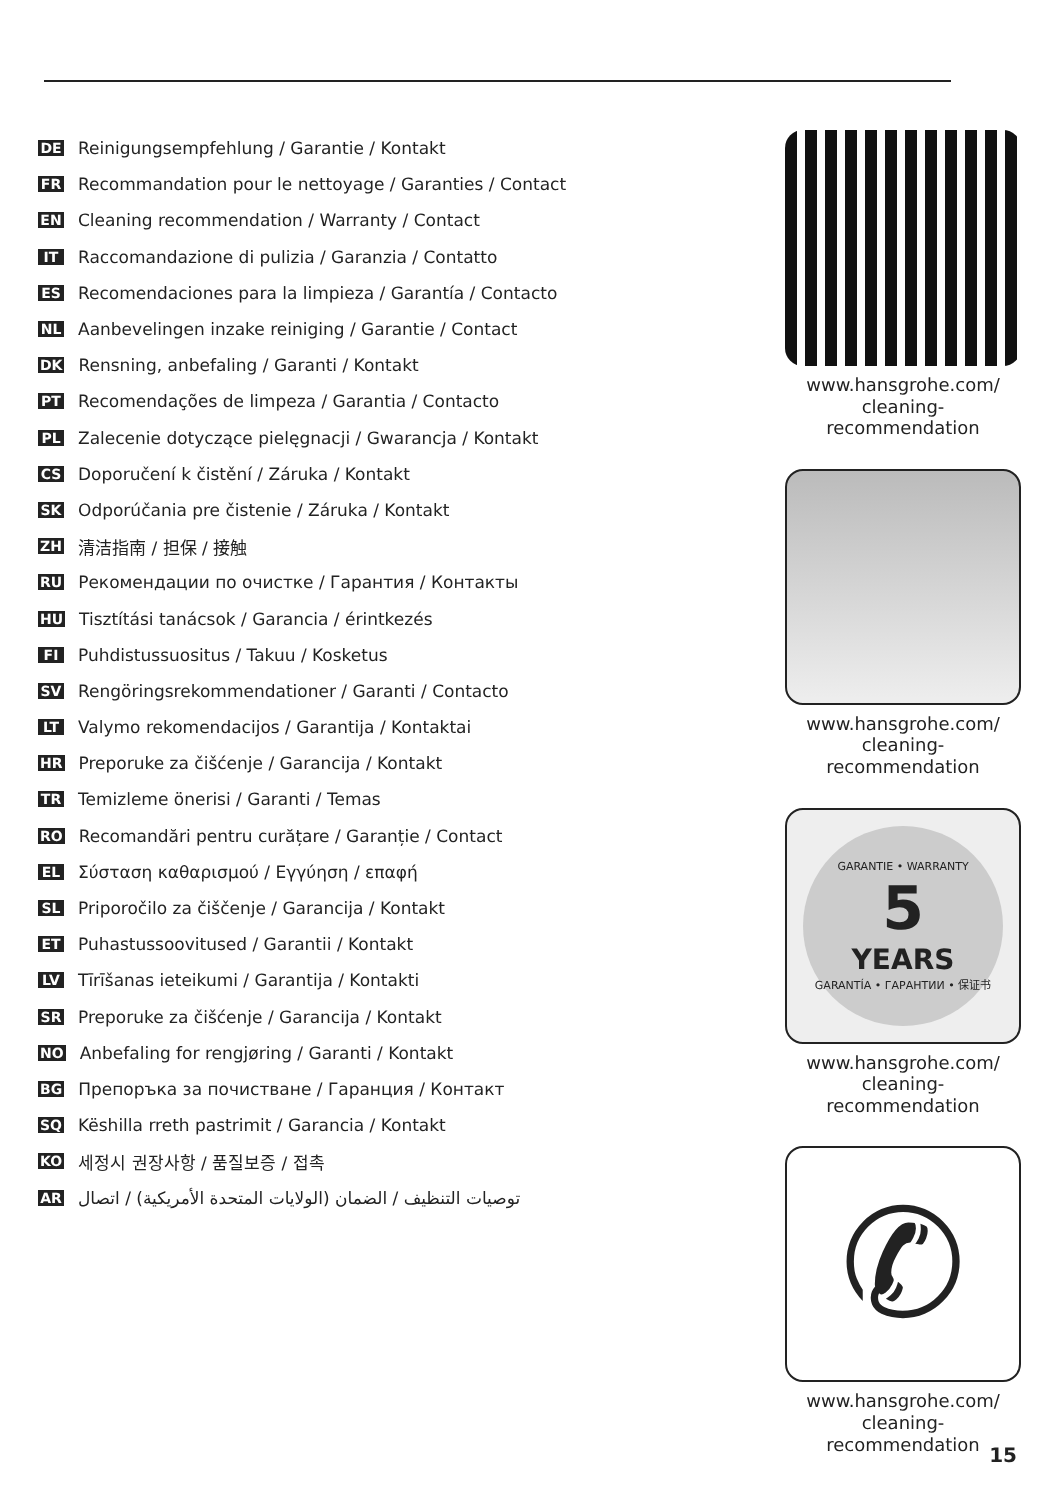DE Reinigungsempfehlung / Garantie / Kontakt
FR Recommandation pour le nettoyage / Garanties / Contact
EN Cleaning recommendation / Warranty / Contact
IT Raccomandazione di pulizia / Garanzia / Contatto
ES Recomendaciones para la limpieza / Garantía / Contacto
NL Aanbevelingen inzake reiniging / Garantie / Contact
DK Rensning, anbefaling / Garanti / Kontakt
PT Recomendações de limpeza / Garantia / Contacto
PL Zalecenie dotyczące pielęgnacji / Gwarancja / Kontakt
CS Doporučení k čistění / Záruka / Kontakt
SK Odporúčania pre čistenie / Záruka / Kontakt
ZH 清洁指南 / 担保 / 接触
RU Рекомендации по очистке / Гарантия / Контакты
HU Tisztítási tanácsok / Garancia / érintkezés
FI Puhdistussuositus / Takuu / Kosketus
SV Rengöringsrekommendationer / Garanti / Contacto
LT Valymo rekomendacijos / Garantija / Kontaktai
HR Preporuke za čišćenje / Garancija / Kontakt
TR Temizleme önerisi / Garanti / Temas
RO Recomandări pentru curățare / Garanție / Contact
EL Σύσταση καθαρισμού / Εγγύηση / επαφή
SL Priporočilo za čiščenje / Garancija / Kontakt
ET Puhastussoovitused / Garantii / Kontakt
LV Tīrīšanas ieteikumi / Garantija / Kontakti
SR Preporuke za čišćenje / Garancija / Kontakt
NO Anbefaling for rengjøring / Garanti / Kontakt
BG Препоръка за почистване / Гаранция / Контакт
SQ Këshilla rreth pastrimit / Garancia / Kontakt
KO 세정시 권장사항 / 품질보증 / 접촉
AR توصيات التنظيف / الضمان (الولايات المتحدة الأمريكية) / اتصال
www.hansgrohe.com/
cleaning-recommendation
www.hansgrohe.com/
cleaning-recommendation
GARANTIE • WARRANTY
5
YEARS
GARANTÍA • ГАРАНТИИ • 保证书
www.hansgrohe.com/
cleaning-recommendation
✆
www.hansgrohe.com/
cleaning-recommendation
15